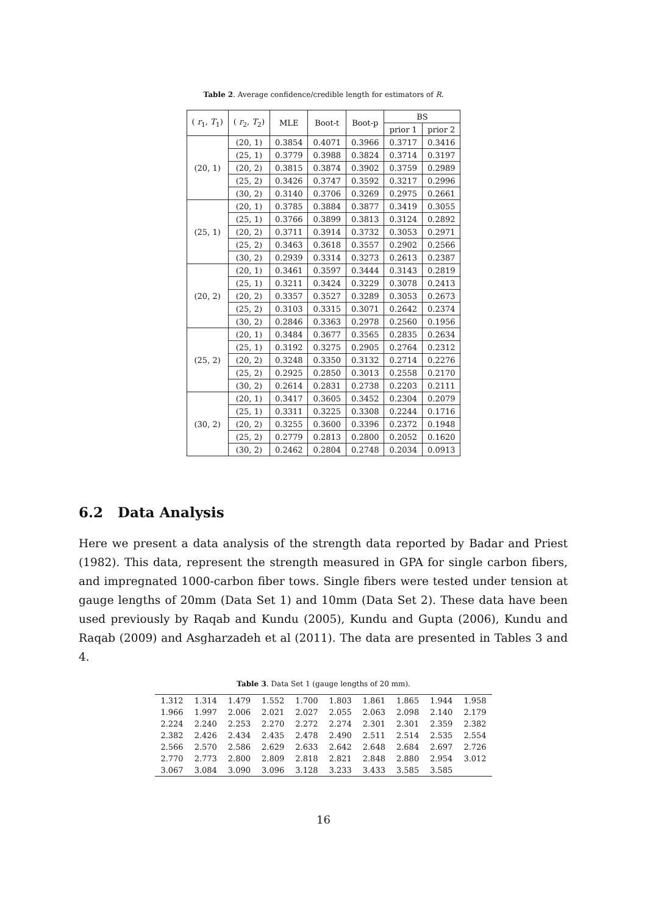Table 2. Average confidence/credible length for estimators of R.
| ( r<sub>1</sub>, T<sub>1</sub>) | ( r<sub>2</sub>, T<sub>2</sub>) | MLE | Boot-t | Boot-p | BS | |
| --- | --- | --- | --- | --- | --- | --- |
| | | | | | prior 1 | prior 2 |
| (20, 1) | (20, 1) | 0.3854 | 0.4071 | 0.3966 | 0.3717 | 0.3416 |
| | (25, 1) | 0.3779 | 0.3988 | 0.3824 | 0.3714 | 0.3197 |
| | (20, 2) | 0.3815 | 0.3874 | 0.3902 | 0.3759 | 0.2989 |
| | (25, 2) | 0.3426 | 0.3747 | 0.3592 | 0.3217 | 0.2996 |
| | (30, 2) | 0.3140 | 0.3706 | 0.3269 | 0.2975 | 0.2661 |
| (25, 1) | (20, 1) | 0.3785 | 0.3884 | 0.3877 | 0.3419 | 0.3055 |
| | (25, 1) | 0.3766 | 0.3899 | 0.3813 | 0.3124 | 0.2892 |
| | (20, 2) | 0.3711 | 0.3914 | 0.3732 | 0.3053 | 0.2971 |
| | (25, 2) | 0.3463 | 0.3618 | 0.3557 | 0.2902 | 0.2566 |
| | (30, 2) | 0.2939 | 0.3314 | 0.3273 | 0.2613 | 0.2387 |
| (20, 2) | (20, 1) | 0.3461 | 0.3597 | 0.3444 | 0.3143 | 0.2819 |
| | (25, 1) | 0.3211 | 0.3424 | 0.3229 | 0.3078 | 0.2413 |
| | (20, 2) | 0.3357 | 0.3527 | 0.3289 | 0.3053 | 0.2673 |
| | (25, 2) | 0.3103 | 0.3315 | 0.3071 | 0.2642 | 0.2374 |
| | (30, 2) | 0.2846 | 0.3363 | 0.2978 | 0.2560 | 0.1956 |
| (25, 2) | (20, 1) | 0.3484 | 0.3677 | 0.3565 | 0.2835 | 0.2634 |
| | (25, 1) | 0.3192 | 0.3275 | 0.2905 | 0.2764 | 0.2312 |
| | (20, 2) | 0.3248 | 0.3350 | 0.3132 | 0.2714 | 0.2276 |
| | (25, 2) | 0.2925 | 0.2850 | 0.3013 | 0.2558 | 0.2170 |
| | (30, 2) | 0.2614 | 0.2831 | 0.2738 | 0.2203 | 0.2111 |
| (30, 2) | (20, 1) | 0.3417 | 0.3605 | 0.3452 | 0.2304 | 0.2079 |
| | (25, 1) | 0.3311 | 0.3225 | 0.3308 | 0.2244 | 0.1716 |
| | (20, 2) | 0.3255 | 0.3600 | 0.3396 | 0.2372 | 0.1948 |
| | (25, 2) | 0.2779 | 0.2813 | 0.2800 | 0.2052 | 0.1620 |
| | (30, 2) | 0.2462 | 0.2804 | 0.2748 | 0.2034 | 0.0913 |
6.2 Data Analysis
Here we present a data analysis of the strength data reported by Badar and Priest (1982). This data, represent the strength measured in GPA for single carbon fibers, and impregnated 1000-carbon fiber tows. Single fibers were tested under tension at gauge lengths of 20mm (Data Set 1) and 10mm (Data Set 2). These data have been used previously by Raqab and Kundu (2005), Kundu and Gupta (2006), Kundu and Raqab (2009) and Asgharzadeh et al (2011). The data are presented in Tables 3 and 4.
Table 3. Data Set 1 (gauge lengths of 20 mm).
| 1.312 | 1.314 | 1.479 | 1.552 | 1.700 | 1.803 | 1.861 | 1.865 | 1.944 | 1.958 |
| 1.966 | 1.997 | 2.006 | 2.021 | 2.027 | 2.055 | 2.063 | 2.098 | 2.140 | 2.179 |
| 2.224 | 2.240 | 2.253 | 2.270 | 2.272 | 2.274 | 2.301 | 2.301 | 2.359 | 2.382 |
| 2.382 | 2.426 | 2.434 | 2.435 | 2.478 | 2.490 | 2.511 | 2.514 | 2.535 | 2.554 |
| 2.566 | 2.570 | 2.586 | 2.629 | 2.633 | 2.642 | 2.648 | 2.684 | 2.697 | 2.726 |
| 2.770 | 2.773 | 2.800 | 2.809 | 2.818 | 2.821 | 2.848 | 2.880 | 2.954 | 3.012 |
| 3.067 | 3.084 | 3.090 | 3.096 | 3.128 | 3.233 | 3.433 | 3.585 | 3.585 | |
16